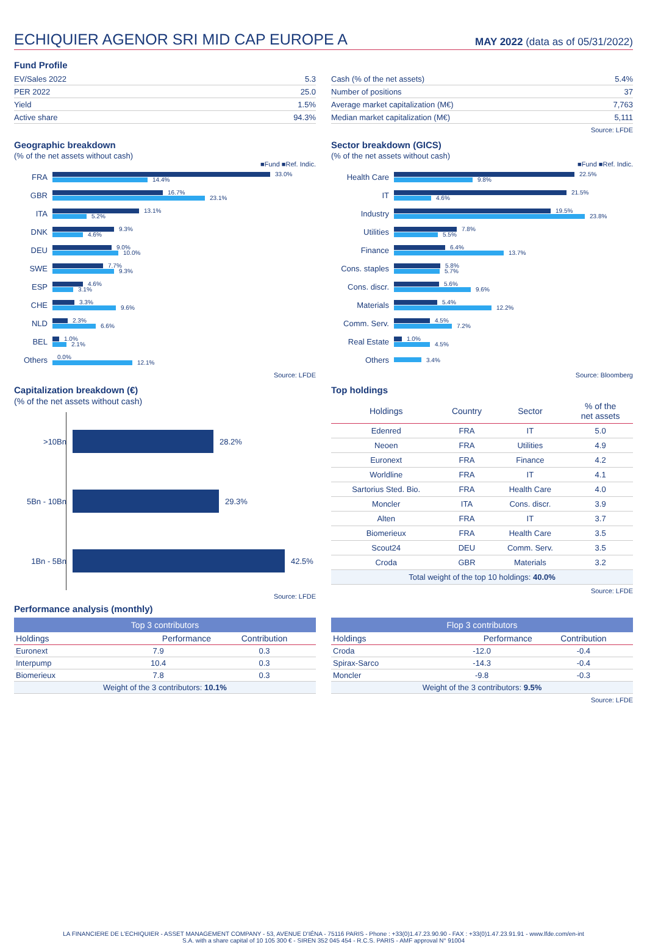ECHIQUIER AGENOR SRI MID CAP EUROPE A
MAY 2022 (data as of 05/31/2022)
Fund Profile
| EV/Sales 2022 | 5.3 |
| PER 2022 | 25.0 |
| Yield | 1.5% |
| Active share | 94.3% |
| Cash (% of the net assets) | 5.4% |
| Number of positions | 37 |
| Average market capitalization (M€) | 7,763 |
| Median market capitalization (M€) | 5,111 |
Source: LFDE
Geographic breakdown
(% of the net assets without cash)
■Fund ■Ref. Indic.
FRA
33.0%
14.4%
GBR
16.7%
23.1%
ITA
13.1%
5.2%
DNK
9.3%
4.6%
DEU
9.0%
10.0%
SWE
7.7%
9.3%
ESP
4.6%
3.1%
CHE
3.3%
9.6%
NLD
2.3%
6.6%
BEL
1.0%
2.1%
Others
0.0%
12.1%
Source: LFDE
Sector breakdown (GICS)
(% of the net assets without cash)
■Fund ■Ref. Indic.
Health Care
22.5%
9.8%
IT
21.5%
4.6%
Industry
19.5%
23.8%
Utilities
7.8%
5.5%
Finance
6.4%
13.7%
Cons. staples
5.8%
5.7%
Cons. discr.
5.6%
9.6%
Materials
5.4%
12.2%
Comm. Serv.
4.5%
7.2%
Real Estate
1.0%
4.5%
Others
3.4%
Source: Bloomberg
Capitalization breakdown (€)
(% of the net assets without cash)
>10Bn 28.2%
5Bn - 10Bn 29.3%
1Bn - 5Bn 42.5%
Source: LFDE
Top holdings
| Holdings | Country | Sector | % of the net assets |
| --- | --- | --- | --- |
| Edenred | FRA | IT | 5.0 |
| Neoen | FRA | Utilities | 4.9 |
| Euronext | FRA | Finance | 4.2 |
| Worldline | FRA | IT | 4.1 |
| Sartorius Sted. Bio. | FRA | Health Care | 4.0 |
| Moncler | ITA | Cons. discr. | 3.9 |
| Alten | FRA | IT | 3.7 |
| Biomerieux | FRA | Health Care | 3.5 |
| Scout24 | DEU | Comm. Serv. | 3.5 |
| Croda | GBR | Materials | 3.2 |
| Total weight of the top 10 holdings: 40.0% | | | |
Source: LFDE
Performance analysis (monthly)
| Top 3 contributors | | |
| --- | --- | --- |
| Holdings | Performance | Contribution |
| Euronext | 7.9 | 0.3 |
| Interpump | 10.4 | 0.3 |
| Biomerieux | 7.8 | 0.3 |
| Weight of the 3 contributors: 10.1% | | |
| Flop 3 contributors | | |
| --- | --- | --- |
| Holdings | Performance | Contribution |
| Croda | -12.0 | -0.4 |
| Spirax-Sarco | -14.3 | -0.4 |
| Moncler | -9.8 | -0.3 |
| Weight of the 3 contributors: 9.5% | | |
Source: LFDE
LA FINANCIERE DE L'ECHIQUIER - ASSET MANAGEMENT COMPANY - 53, AVENUE D'IÉNA - 75116 PARIS - Phone : +33(0)1.47.23.90.90 - FAX : +33(0)1.47.23.91.91 - www.lfde.com/en-int
S.A. with a share capital of 10 105 300 € - SIREN 352 045 454 - R.C.S. PARIS - AMF approval N° 91004